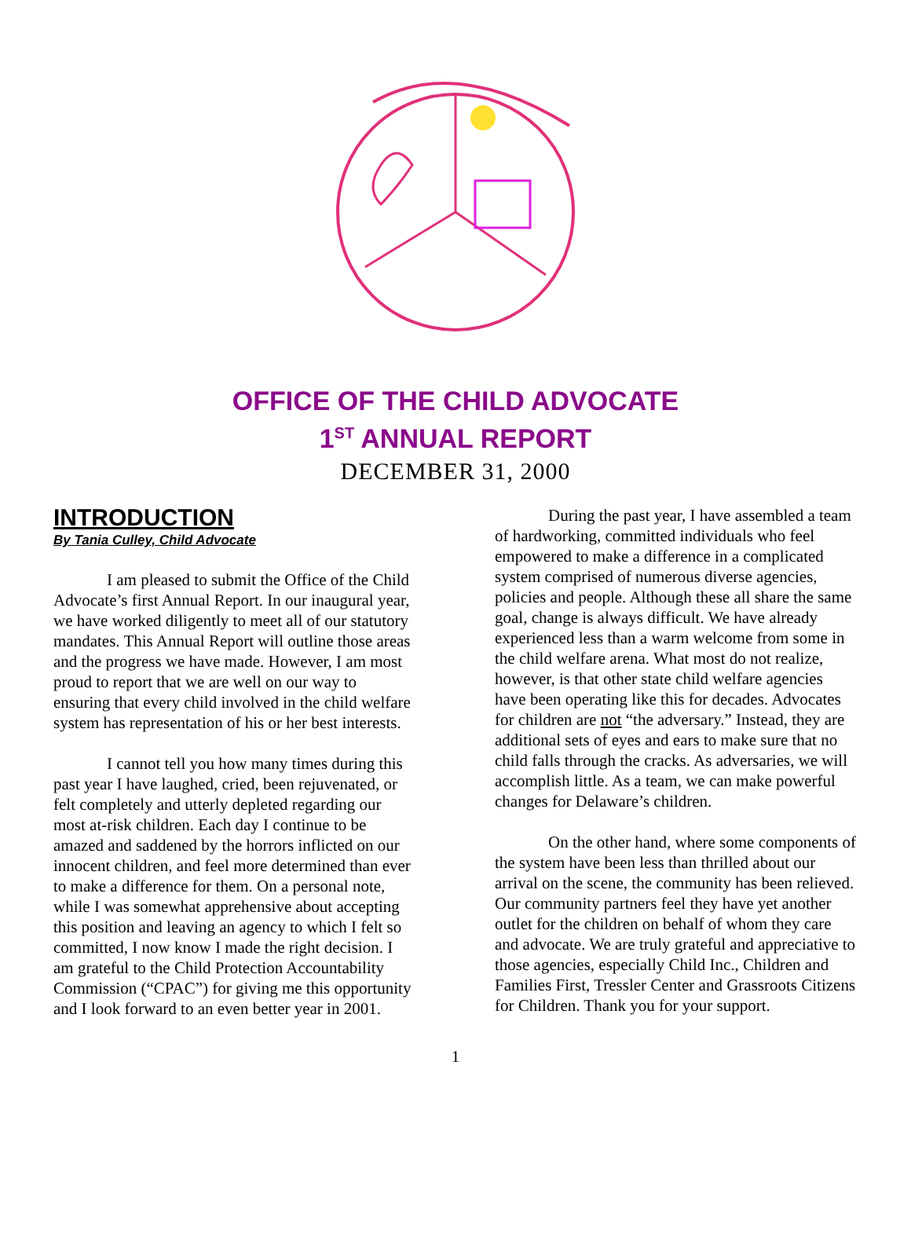OFFICE OF THE CHILD ADVOCATE
1<sup>ST</sup> ANNUAL REPORT
DECEMBER 31, 2000
INTRODUCTION
By Tania Culley, Child Advocate
I am pleased to submit the Office of the Child Advocate’s first Annual Report. In our inaugural year, we have worked diligently to meet all of our statutory mandates. This Annual Report will outline those areas and the progress we have made. However, I am most proud to report that we are well on our way to ensuring that every child involved in the child welfare system has representation of his or her best interests.
I cannot tell you how many times during this past year I have laughed, cried, been rejuvenated, or felt completely and utterly depleted regarding our most at-risk children. Each day I continue to be amazed and saddened by the horrors inflicted on our innocent children, and feel more determined than ever to make a difference for them. On a personal note, while I was somewhat apprehensive about accepting this position and leaving an agency to which I felt so committed, I now know I made the right decision. I am grateful to the Child Protection Accountability Commission (“CPAC”) for giving me this opportunity and I look forward to an even better year in 2001.
During the past year, I have assembled a team of hardworking, committed individuals who feel empowered to make a difference in a complicated system comprised of numerous diverse agencies, policies and people. Although these all share the same goal, change is always difficult. We have already experienced less than a warm welcome from some in the child welfare arena. What most do not realize, however, is that other state child welfare agencies have been operating like this for decades. Advocates for children are not “the adversary.” Instead, they are additional sets of eyes and ears to make sure that no child falls through the cracks. As adversaries, we will accomplish little. As a team, we can make powerful changes for Delaware’s children.
On the other hand, where some components of the system have been less than thrilled about our arrival on the scene, the community has been relieved. Our community partners feel they have yet another outlet for the children on behalf of whom they care and advocate. We are truly grateful and appreciative to those agencies, especially Child Inc., Children and Families First, Tressler Center and Grassroots Citizens for Children. Thank you for your support.
1